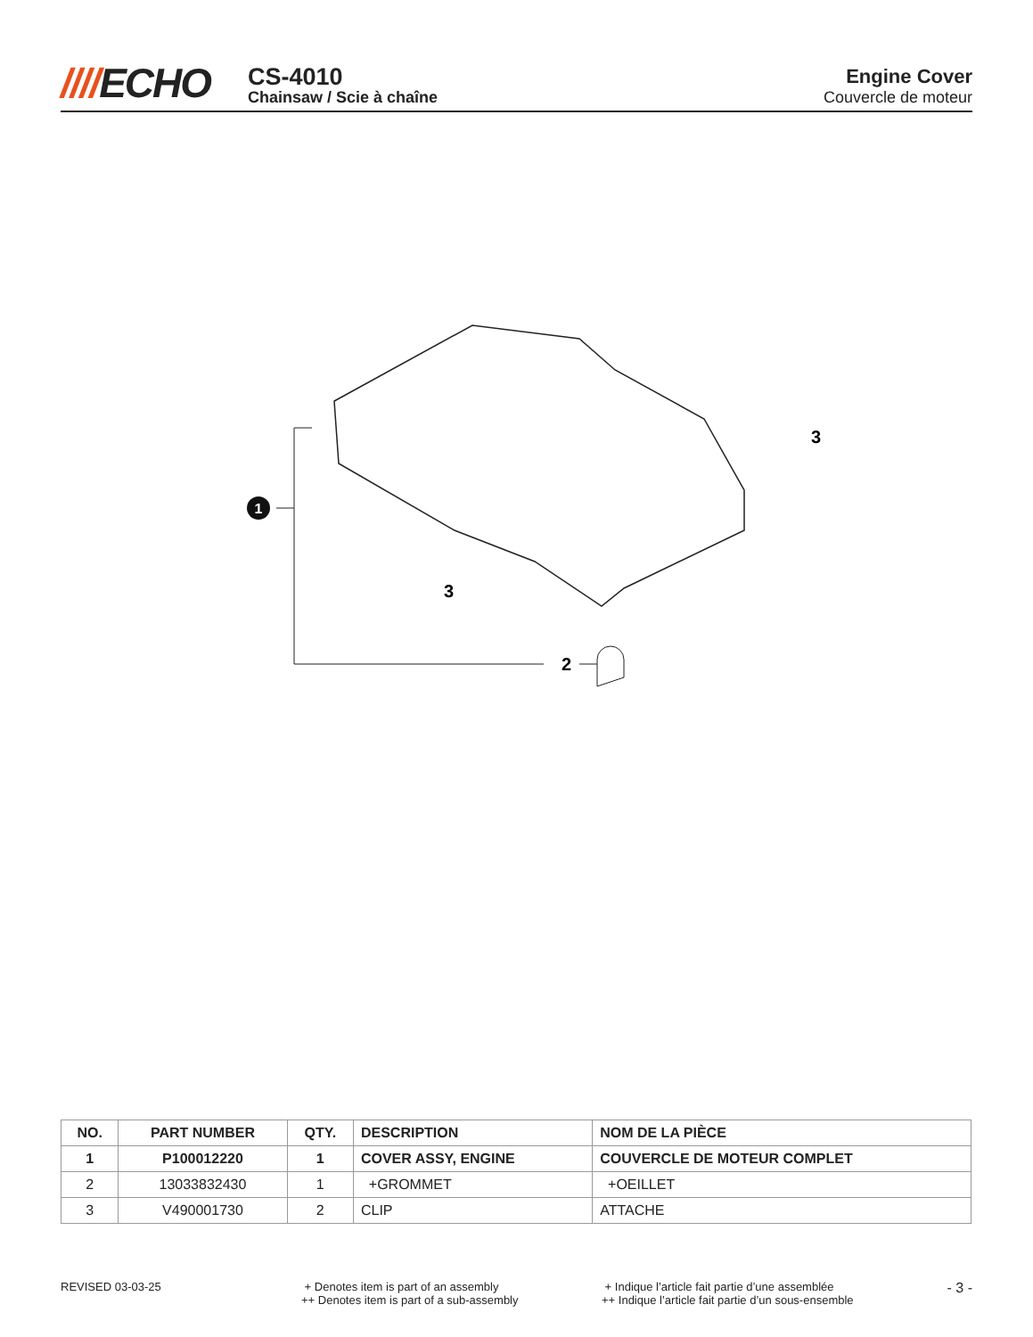////ECHO
CS-4010
Chainsaw / Scie à chaîne
Engine Cover
Couvercle de moteur
1
2
3
3
| NO. | PART NUMBER | QTY. | DESCRIPTION | NOM DE LA PIÈCE |
| --- | --- | --- | --- | --- |
| 1 | P100012220 | 1 | COVER ASSY, ENGINE | COUVERCLE DE MOTEUR COMPLET |
| 2 | 13033832430 | 1 | +GROMMET | +OEILLET |
| 3 | V490001730 | 2 | CLIP | ATTACHE |
REVISED 03-03-25 + Denotes item is part of an assembly
++ Denotes item is part of a sub-assembly
+ Indique l’article fait partie d’une assemblée
++ Indique l’article fait partie d’un sous-ensemble
- 3 -